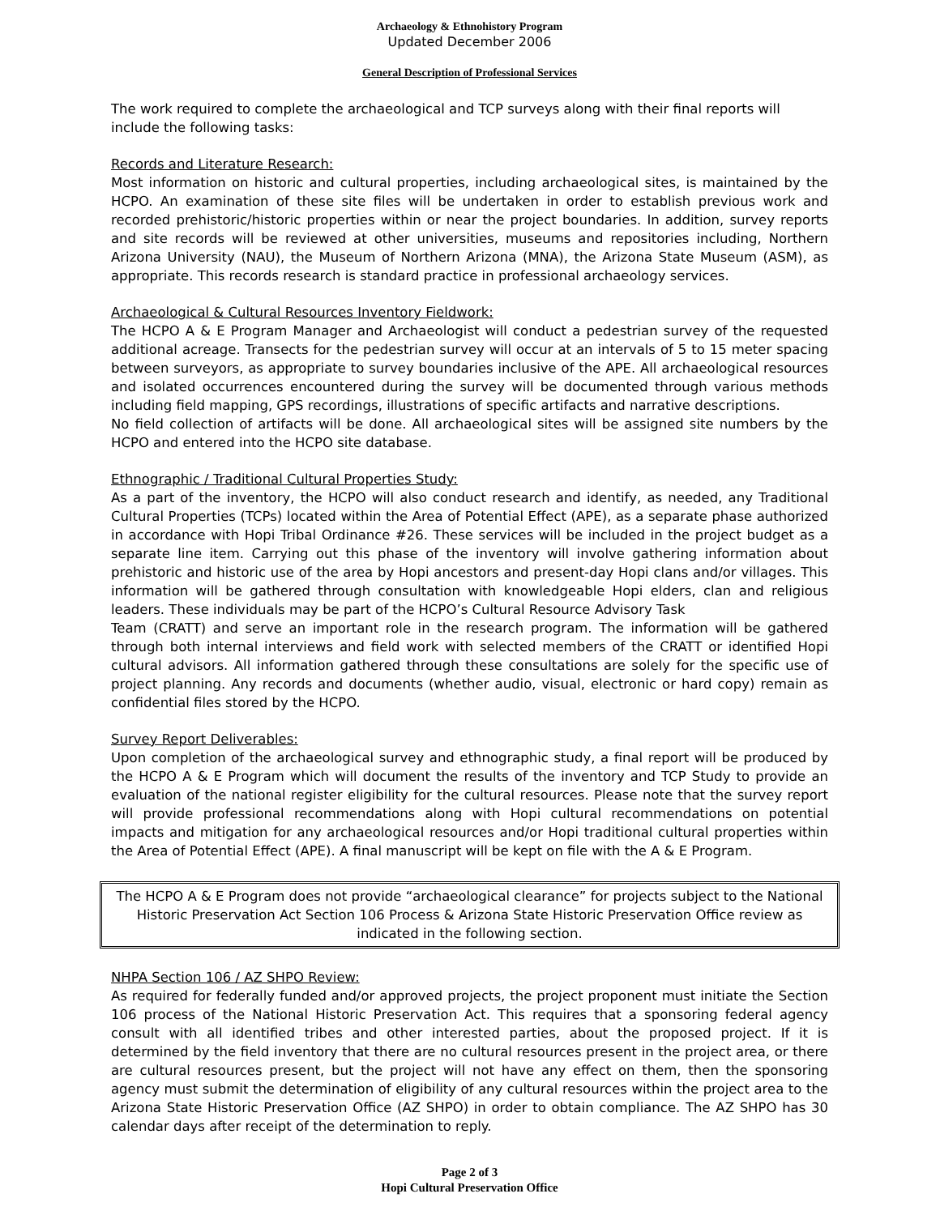Archaeology & Ethnohistory Program
Updated December 2006
General Description of Professional Services
The work required to complete the archaeological and TCP surveys along with their final reports will include the following tasks:
Records and Literature Research:
Most information on historic and cultural properties, including archaeological sites, is maintained by the HCPO. An examination of these site files will be undertaken in order to establish previous work and recorded prehistoric/historic properties within or near the project boundaries. In addition, survey reports and site records will be reviewed at other universities, museums and repositories including, Northern Arizona University (NAU), the Museum of Northern Arizona (MNA), the Arizona State Museum (ASM), as appropriate. This records research is standard practice in professional archaeology services.
Archaeological & Cultural Resources Inventory Fieldwork:
The HCPO A & E Program Manager and Archaeologist will conduct a pedestrian survey of the requested additional acreage. Transects for the pedestrian survey will occur at an intervals of 5 to 15 meter spacing between surveyors, as appropriate to survey boundaries inclusive of the APE. All archaeological resources and isolated occurrences encountered during the survey will be documented through various methods including field mapping, GPS recordings, illustrations of specific artifacts and narrative descriptions.
No field collection of artifacts will be done. All archaeological sites will be assigned site numbers by the HCPO and entered into the HCPO site database.
Ethnographic / Traditional Cultural Properties Study:
As a part of the inventory, the HCPO will also conduct research and identify, as needed, any Traditional Cultural Properties (TCPs) located within the Area of Potential Effect (APE), as a separate phase authorized in accordance with Hopi Tribal Ordinance #26. These services will be included in the project budget as a separate line item. Carrying out this phase of the inventory will involve gathering information about prehistoric and historic use of the area by Hopi ancestors and present-day Hopi clans and/or villages. This information will be gathered through consultation with knowledgeable Hopi elders, clan and religious leaders. These individuals may be part of the HCPO’s Cultural Resource Advisory Task
Team (CRATT) and serve an important role in the research program. The information will be gathered through both internal interviews and field work with selected members of the CRATT or identified Hopi cultural advisors. All information gathered through these consultations are solely for the specific use of project planning. Any records and documents (whether audio, visual, electronic or hard copy) remain as confidential files stored by the HCPO.
Survey Report Deliverables:
Upon completion of the archaeological survey and ethnographic study, a final report will be produced by the HCPO A & E Program which will document the results of the inventory and TCP Study to provide an evaluation of the national register eligibility for the cultural resources. Please note that the survey report will provide professional recommendations along with Hopi cultural recommendations on potential impacts and mitigation for any archaeological resources and/or Hopi traditional cultural properties within the Area of Potential Effect (APE). A final manuscript will be kept on file with the A & E Program.
The HCPO A & E Program does not provide “archaeological clearance” for projects subject to the National Historic Preservation Act Section 106 Process & Arizona State Historic Preservation Office review as indicated in the following section.
NHPA Section 106 / AZ SHPO Review:
As required for federally funded and/or approved projects, the project proponent must initiate the Section 106 process of the National Historic Preservation Act. This requires that a sponsoring federal agency consult with all identified tribes and other interested parties, about the proposed project. If it is determined by the field inventory that there are no cultural resources present in the project area, or there are cultural resources present, but the project will not have any effect on them, then the sponsoring agency must submit the determination of eligibility of any cultural resources within the project area to the Arizona State Historic Preservation Office (AZ SHPO) in order to obtain compliance. The AZ SHPO has 30 calendar days after receipt of the determination to reply.
Page 2 of 3
Hopi Cultural Preservation Office